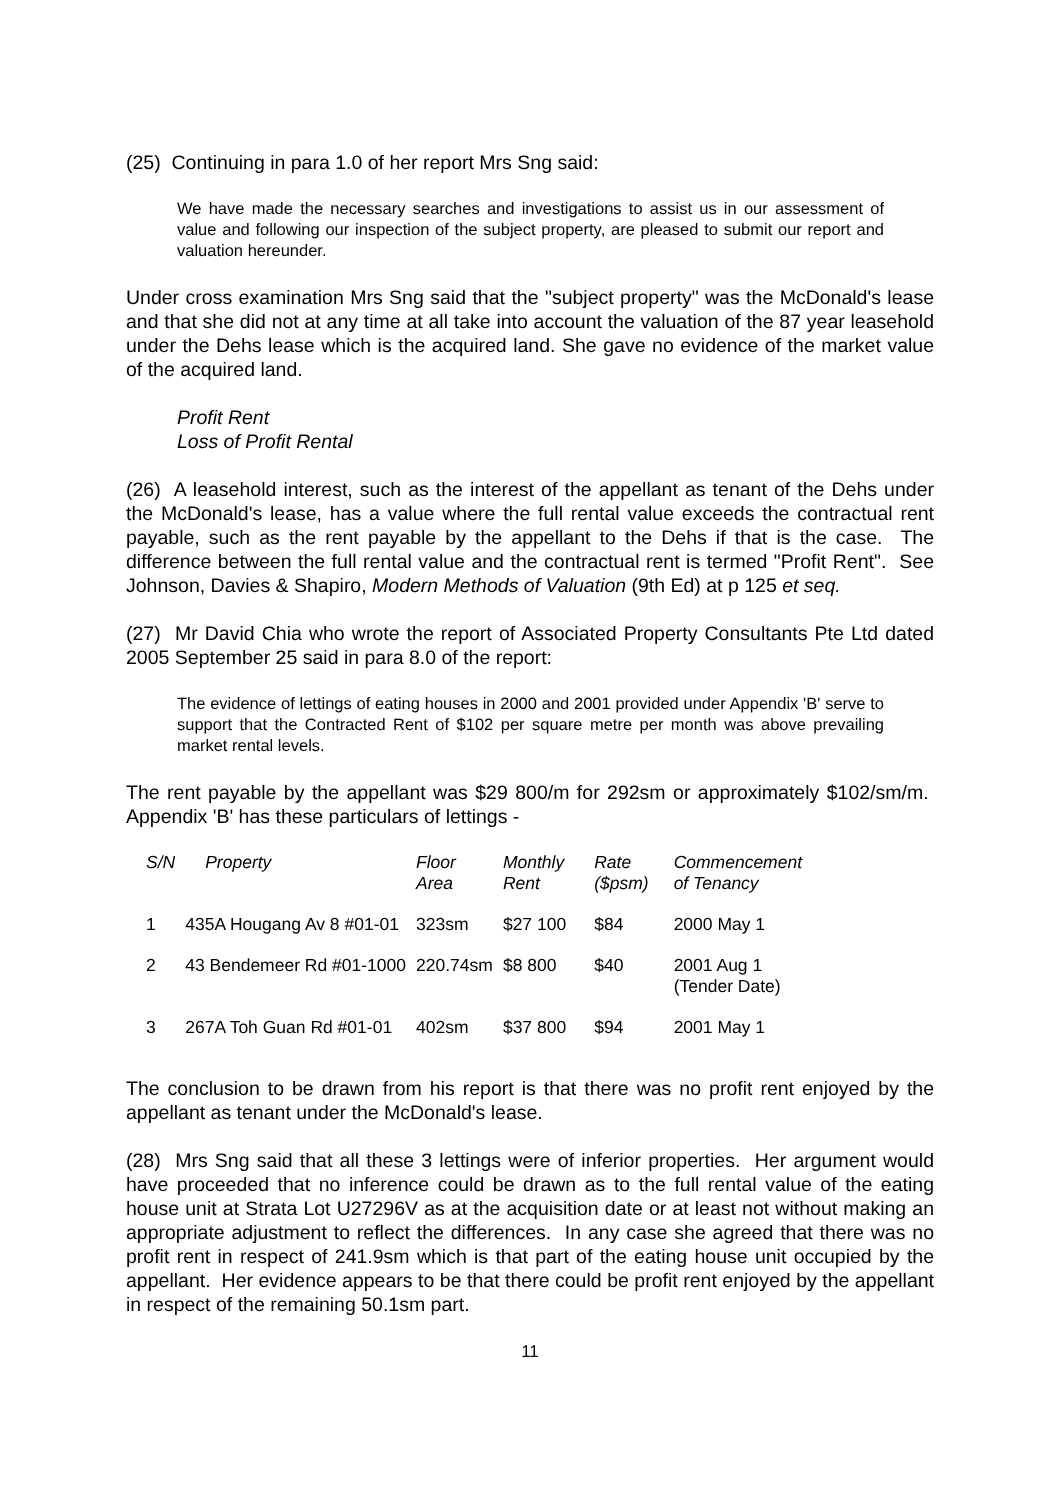(25) Continuing in para 1.0 of her report Mrs Sng said:
We have made the necessary searches and investigations to assist us in our assessment of value and following our inspection of the subject property, are pleased to submit our report and valuation hereunder.
Under cross examination Mrs Sng said that the "subject property" was the McDonald's lease and that she did not at any time at all take into account the valuation of the 87 year leasehold under the Dehs lease which is the acquired land. She gave no evidence of the market value of the acquired land.
Profit Rent
Loss of Profit Rental
(26) A leasehold interest, such as the interest of the appellant as tenant of the Dehs under the McDonald's lease, has a value where the full rental value exceeds the contractual rent payable, such as the rent payable by the appellant to the Dehs if that is the case. The difference between the full rental value and the contractual rent is termed "Profit Rent". See Johnson, Davies & Shapiro, Modern Methods of Valuation (9th Ed) at p 125 et seq.
(27) Mr David Chia who wrote the report of Associated Property Consultants Pte Ltd dated 2005 September 25 said in para 8.0 of the report:
The evidence of lettings of eating houses in 2000 and 2001 provided under Appendix 'B' serve to support that the Contracted Rent of $102 per square metre per month was above prevailing market rental levels.
The rent payable by the appellant was $29 800/m for 292sm or approximately $102/sm/m. Appendix 'B' has these particulars of lettings -
| S/N | Property | Floor Area | Monthly Rent | Rate ($psm) | Commencement of Tenancy |
| --- | --- | --- | --- | --- | --- |
| 1 | 435A Hougang Av 8 #01-01 | 323sm | $27 100 | $84 | 2000 May 1 |
| 2 | 43 Bendemeer Rd #01-1000 | 220.74sm | $8 800 | $40 | 2001 Aug 1 (Tender Date) |
| 3 | 267A Toh Guan Rd #01-01 | 402sm | $37 800 | $94 | 2001 May 1 |
The conclusion to be drawn from his report is that there was no profit rent enjoyed by the appellant as tenant under the McDonald's lease.
(28) Mrs Sng said that all these 3 lettings were of inferior properties. Her argument would have proceeded that no inference could be drawn as to the full rental value of the eating house unit at Strata Lot U27296V as at the acquisition date or at least not without making an appropriate adjustment to reflect the differences. In any case she agreed that there was no profit rent in respect of 241.9sm which is that part of the eating house unit occupied by the appellant. Her evidence appears to be that there could be profit rent enjoyed by the appellant in respect of the remaining 50.1sm part.
11